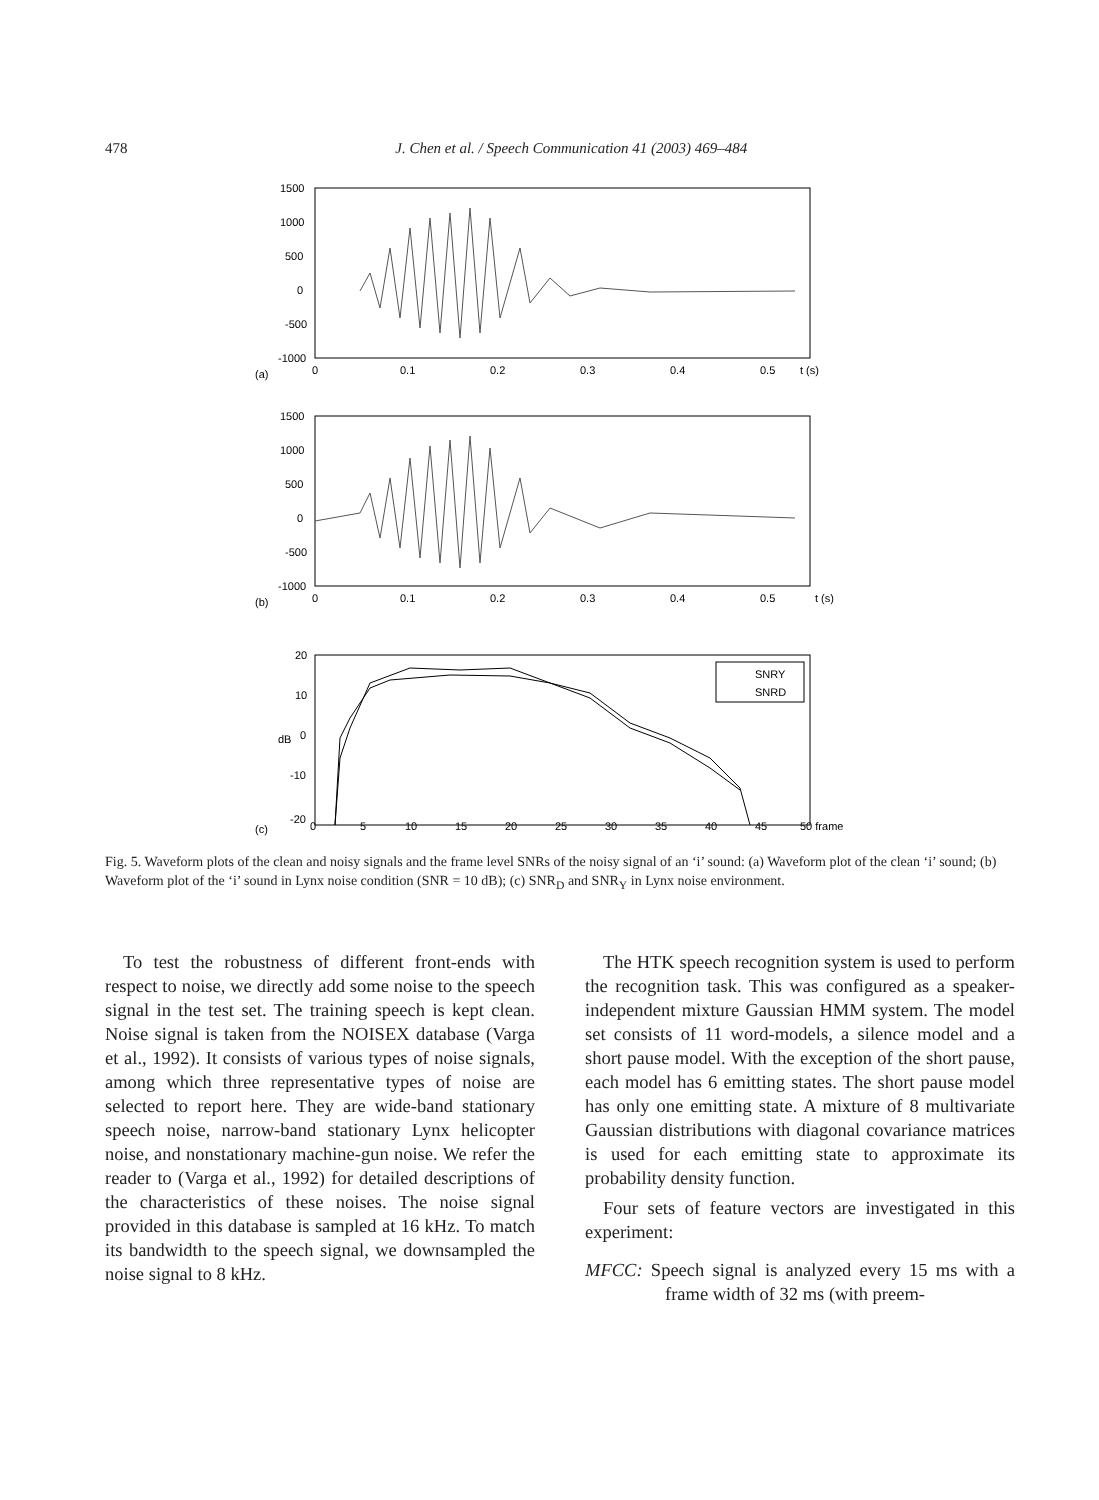478 J. Chen et al. / Speech Communication 41 (2003) 469–484
1500
1000
500
0
-500
-1000
(a)
0
0.1
0.2
0.3
0.4
0.5
t (s)
1500
1000
500
0
-500
-1000
(b)
0
0.1
0.2
0.3
0.4
0.5
t (s)
20
10
0
-10
-20
dB
(c)
0
5
10
15
20
25
30
35
40
45
50 frame
SNRY
SNRD
Fig. 5. Waveform plots of the clean and noisy signals and the frame level SNRs of the noisy signal of an ‘i’ sound: (a) Waveform plot of the clean ‘i’ sound; (b) Waveform plot of the ‘i’ sound in Lynx noise condition (SNR = 10 dB); (c) SNR<sub>D</sub> and SNR<sub>Y</sub> in Lynx noise environment.
To test the robustness of different front-ends with respect to noise, we directly add some noise to the speech signal in the test set. The training speech is kept clean. Noise signal is taken from the NOISEX database (Varga et al., 1992). It consists of various types of noise signals, among which three representative types of noise are selected to report here. They are wide-band stationary speech noise, narrow-band stationary Lynx helicopter noise, and nonstationary machine-gun noise. We refer the reader to (Varga et al., 1992) for detailed descriptions of the characteristics of these noises. The noise signal provided in this database is sampled at 16 kHz. To match its bandwidth to the speech signal, we downsampled the noise signal to 8 kHz.
The HTK speech recognition system is used to perform the recognition task. This was configured as a speaker-independent mixture Gaussian HMM system. The model set consists of 11 word-models, a silence model and a short pause model. With the exception of the short pause, each model has 6 emitting states. The short pause model has only one emitting state. A mixture of 8 multivariate Gaussian distributions with diagonal covariance matrices is used for each emitting state to approximate its probability density function.
Four sets of feature vectors are investigated in this experiment:
MFCC: Speech signal is analyzed every 15 ms with a frame width of 32 ms (with preem-